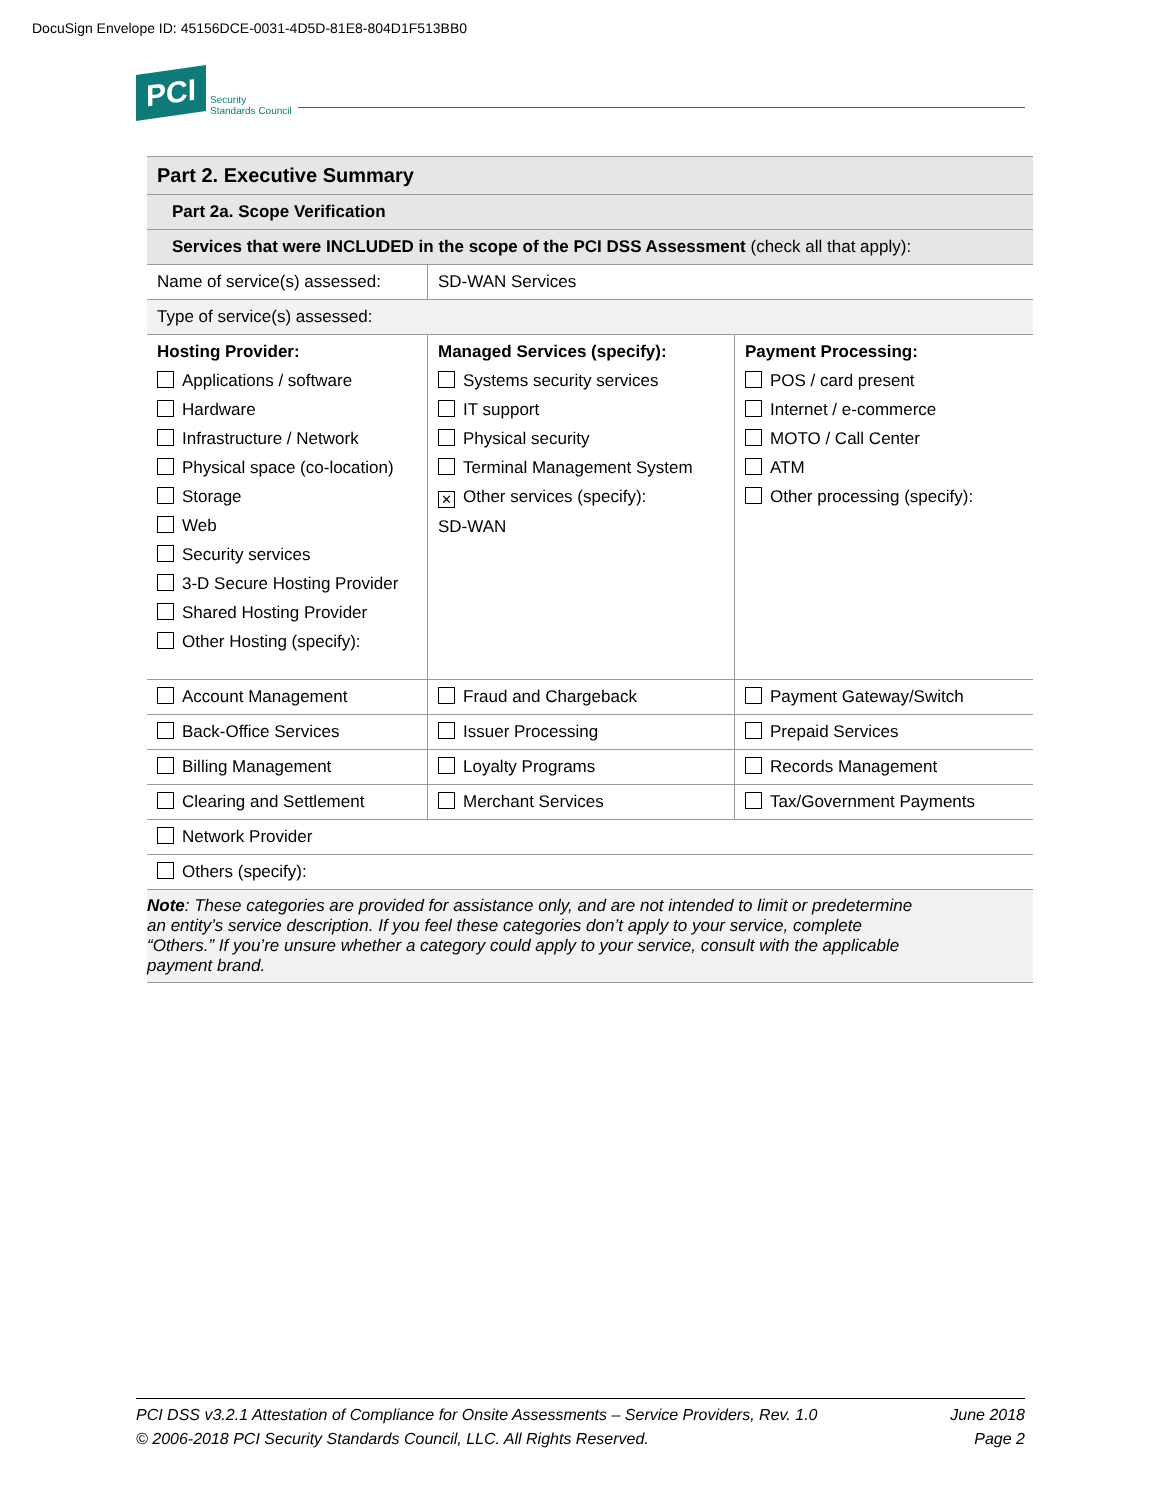DocuSign Envelope ID: 45156DCE-0031-4D5D-81E8-804D1F513BB0
PCI Security
Standards Council
| Part 2. Executive Summary | | |
| --- | --- | --- |
| Part 2a. Scope Verification | | |
| Services that were INCLUDED in the scope of the PCI DSS Assessment (check all that apply): | | |
| Name of service(s) assessed: | SD-WAN Services | |
| Type of service(s) assessed: | | |
| Hosting Provider: Applications / software Hardware Infrastructure / Network Physical space (co-location) Storage Web Security services 3-D Secure Hosting Provider Shared Hosting Provider Other Hosting (specify): | Managed Services (specify): Systems security services IT support Physical security Terminal Management System ✕ Other services (specify): SD-WAN | Payment Processing: POS / card present Internet / e-commerce MOTO / Call Center ATM Other processing (specify): |
| Account Management | Fraud and Chargeback | Payment Gateway/Switch |
| Back-Office Services | Issuer Processing | Prepaid Services |
| Billing Management | Loyalty Programs | Records Management |
| Clearing and Settlement | Merchant Services | Tax/Government Payments |
| Network Provider | | |
| Others (specify): | | |
| Note : These categories are provided for assistance only, and are not intended to limit or predetermine an entity’s service description. If you feel these categories don’t apply to your service, complete “Others.” If you’re unsure whether a category could apply to your service, consult with the applicable payment brand. | | |
PCI DSS v3.2.1 Attestation of Compliance for Onsite Assessments – Service Providers, Rev. 1.0
© 2006-2018 PCI Security Standards Council, LLC. All Rights Reserved.
June 2018
Page 2